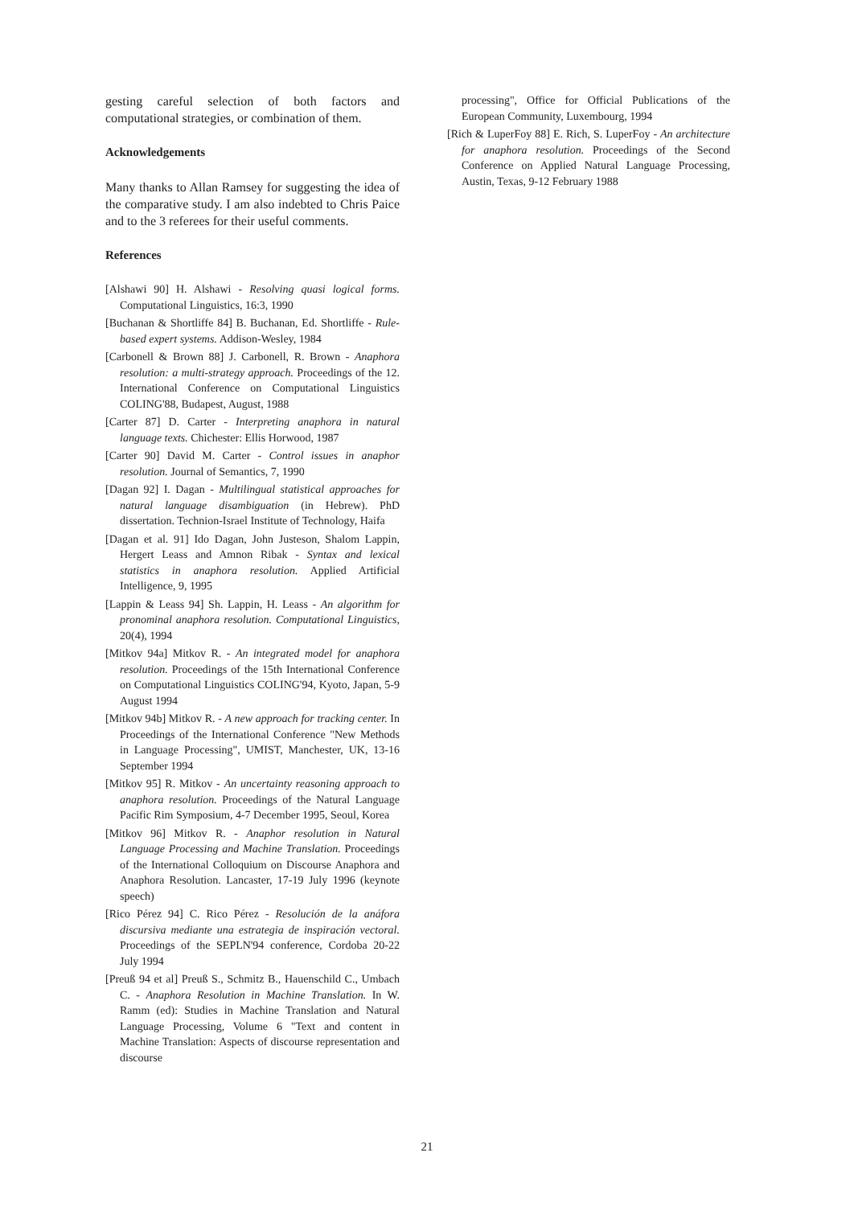gesting careful selection of both factors and computational strategies, or combination of them.
Acknowledgements
Many thanks to Allan Ramsey for suggesting the idea of the comparative study. I am also indebted to Chris Paice and to the 3 referees for their useful comments.
References
[Alshawi 90] H. Alshawi - Resolving quasi logical forms. Computational Linguistics, 16:3, 1990
[Buchanan & Shortliffe 84] B. Buchanan, Ed. Shortliffe - Rule-based expert systems. Addison-Wesley, 1984
[Carbonell & Brown 88] J. Carbonell, R. Brown - Anaphora resolution: a multi-strategy approach. Proceedings of the 12. International Conference on Computational Linguistics COLING'88, Budapest, August, 1988
[Carter 87] D. Carter - Interpreting anaphora in natural language texts. Chichester: Ellis Horwood, 1987
[Carter 90] David M. Carter - Control issues in anaphor resolution. Journal of Semantics, 7, 1990
[Dagan 92] I. Dagan - Multilingual statistical approaches for natural language disambiguation (in Hebrew). PhD dissertation. Technion-Israel Institute of Technology, Haifa
[Dagan et al. 91] Ido Dagan, John Justeson, Shalom Lappin, Hergert Leass and Amnon Ribak - Syntax and lexical statistics in anaphora resolution. Applied Artificial Intelligence, 9, 1995
[Lappin & Leass 94] Sh. Lappin, H. Leass - An algorithm for pronominal anaphora resolution. Computational Linguistics, 20(4), 1994
[Mitkov 94a] Mitkov R. - An integrated model for anaphora resolution. Proceedings of the 15th International Conference on Computational Linguistics COLING'94, Kyoto, Japan, 5-9 August 1994
[Mitkov 94b] Mitkov R. - A new approach for tracking center. In Proceedings of the International Conference "New Methods in Language Processing", UMIST, Manchester, UK, 13-16 September 1994
[Mitkov 95] R. Mitkov - An uncertainty reasoning approach to anaphora resolution. Proceedings of the Natural Language Pacific Rim Symposium, 4-7 December 1995, Seoul, Korea
[Mitkov 96] Mitkov R. - Anaphor resolution in Natural Language Processing and Machine Translation. Proceedings of the International Colloquium on Discourse Anaphora and Anaphora Resolution. Lancaster, 17-19 July 1996 (keynote speech)
[Rico Pérez 94] C. Rico Pérez - Resolución de la anáfora discursiva mediante una estrategia de inspiración vectoral. Proceedings of the SEPLN'94 conference, Cordoba 20-22 July 1994
[Preuß 94 et al] Preuß S., Schmitz B., Hauenschild C., Umbach C. - Anaphora Resolution in Machine Translation. In W. Ramm (ed): Studies in Machine Translation and Natural Language Processing, Volume 6 "Text and content in Machine Translation: Aspects of discourse representation and discourse
processing", Office for Official Publications of the European Community, Luxembourg, 1994
[Rich & LuperFoy 88] E. Rich, S. LuperFoy - An architecture for anaphora resolution. Proceedings of the Second Conference on Applied Natural Language Processing, Austin, Texas, 9-12 February 1988
21